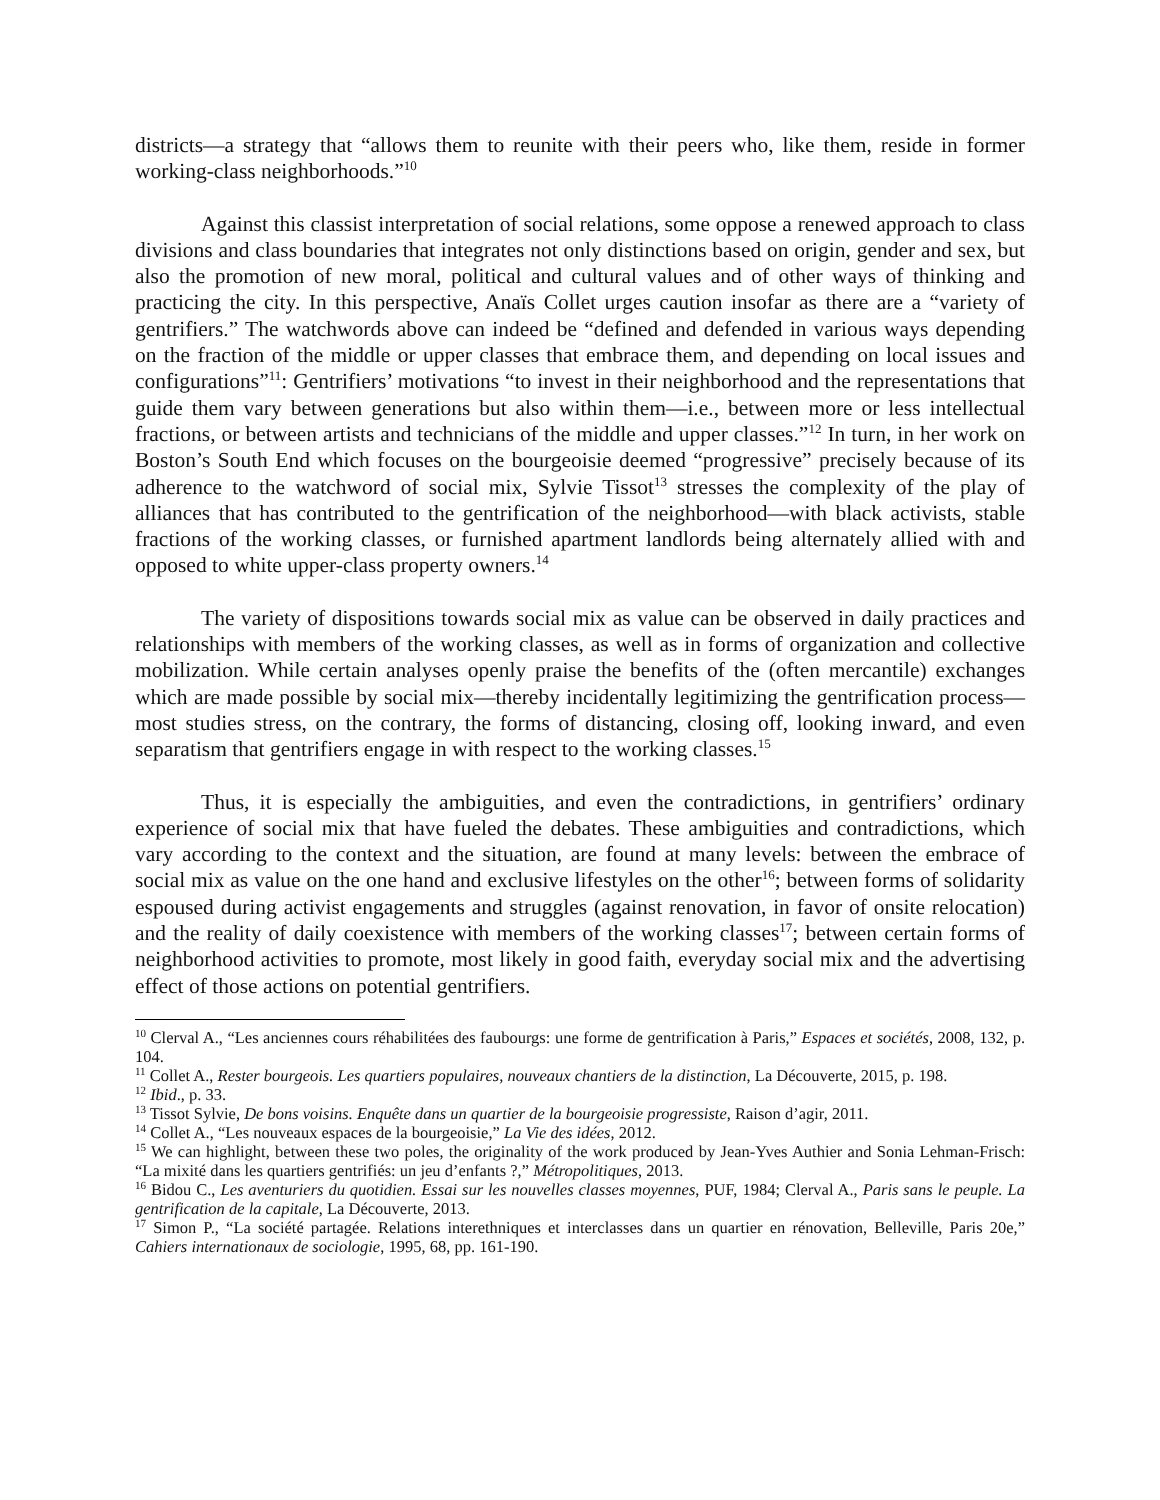districts—a strategy that “allows them to reunite with their peers who, like them, reside in former working-class neighborhoods.”<sup>10</sup>
Against this classist interpretation of social relations, some oppose a renewed approach to class divisions and class boundaries that integrates not only distinctions based on origin, gender and sex, but also the promotion of new moral, political and cultural values and of other ways of thinking and practicing the city. In this perspective, Anaïs Collet urges caution insofar as there are a “variety of gentrifiers.” The watchwords above can indeed be “defined and defended in various ways depending on the fraction of the middle or upper classes that embrace them, and depending on local issues and configurations”<sup>11</sup>: Gentrifiers’ motivations “to invest in their neighborhood and the representations that guide them vary between generations but also within them—i.e., between more or less intellectual fractions, or between artists and technicians of the middle and upper classes.”<sup>12</sup> In turn, in her work on Boston’s South End which focuses on the bourgeoisie deemed “progressive” precisely because of its adherence to the watchword of social mix, Sylvie Tissot<sup>13</sup> stresses the complexity of the play of alliances that has contributed to the gentrification of the neighborhood—with black activists, stable fractions of the working classes, or furnished apartment landlords being alternately allied with and opposed to white upper-class property owners.<sup>14</sup>
The variety of dispositions towards social mix as value can be observed in daily practices and relationships with members of the working classes, as well as in forms of organization and collective mobilization. While certain analyses openly praise the benefits of the (often mercantile) exchanges which are made possible by social mix—thereby incidentally legitimizing the gentrification process—most studies stress, on the contrary, the forms of distancing, closing off, looking inward, and even separatism that gentrifiers engage in with respect to the working classes.<sup>15</sup>
Thus, it is especially the ambiguities, and even the contradictions, in gentrifiers’ ordinary experience of social mix that have fueled the debates. These ambiguities and contradictions, which vary according to the context and the situation, are found at many levels: between the embrace of social mix as value on the one hand and exclusive lifestyles on the other<sup>16</sup>; between forms of solidarity espoused during activist engagements and struggles (against renovation, in favor of onsite relocation) and the reality of daily coexistence with members of the working classes<sup>17</sup>; between certain forms of neighborhood activities to promote, most likely in good faith, everyday social mix and the advertising effect of those actions on potential gentrifiers.
<sup>10</sup> Clerval A., “Les anciennes cours réhabilitées des faubourgs: une forme de gentrification à Paris,” Espaces et sociétés, 2008, 132, p. 104.
<sup>11</sup> Collet A., Rester bourgeois. Les quartiers populaires, nouveaux chantiers de la distinction, La Découverte, 2015, p. 198.
<sup>12</sup> Ibid., p. 33.
<sup>13</sup> Tissot Sylvie, De bons voisins. Enquête dans un quartier de la bourgeoisie progressiste, Raison d’agir, 2011.
<sup>14</sup> Collet A., “Les nouveaux espaces de la bourgeoisie,” La Vie des idées, 2012.
<sup>15</sup> We can highlight, between these two poles, the originality of the work produced by Jean-Yves Authier and Sonia Lehman-Frisch: “La mixité dans les quartiers gentrifiés: un jeu d’enfants ?,” Métropolitiques, 2013.
<sup>16</sup> Bidou C., Les aventuriers du quotidien. Essai sur les nouvelles classes moyennes, PUF, 1984; Clerval A., Paris sans le peuple. La gentrification de la capitale, La Découverte, 2013.
<sup>17</sup> Simon P., “La société partagée. Relations interethniques et interclasses dans un quartier en rénovation, Belleville, Paris 20e,” Cahiers internationaux de sociologie, 1995, 68, pp. 161-190.